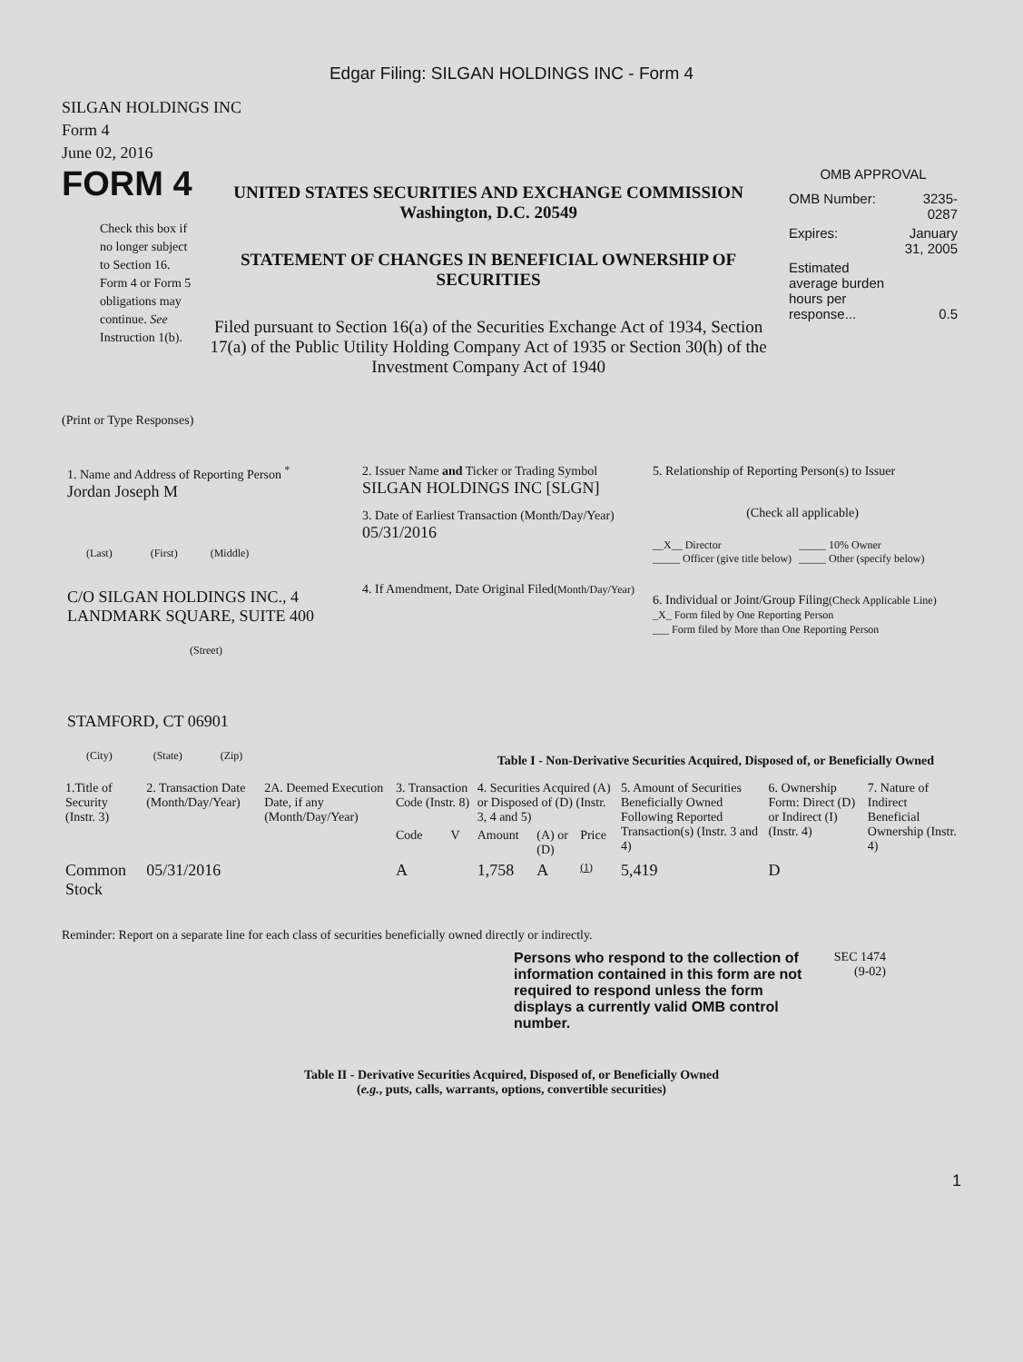Edgar Filing: SILGAN HOLDINGS INC - Form 4
SILGAN HOLDINGS INC
Form 4
June 02, 2016
FORM 4
Check this box if no longer subject to Section 16. Form 4 or Form 5 obligations may continue. See Instruction 1(b).
UNITED STATES SECURITIES AND EXCHANGE COMMISSION
Washington, D.C. 20549
STATEMENT OF CHANGES IN BENEFICIAL OWNERSHIP OF SECURITIES
Filed pursuant to Section 16(a) of the Securities Exchange Act of 1934, Section 17(a) of the Public Utility Holding Company Act of 1935 or Section 30(h) of the Investment Company Act of 1940
OMB APPROVAL
| OMB Number: | 3235-0287 |
| Expires: | January 31, 2005 |
| Estimated average burden hours per response... | 0.5 |
(Print or Type Responses)
1. Name and Address of Reporting Person <sup>*</sup>
Jordan Joseph M
(Last) (First) (Middle)
C/O SILGAN HOLDINGS INC., 4 LANDMARK SQUARE, SUITE 400
(Street)
STAMFORD, CT 06901
(City) (State) (Zip)
2. Issuer Name and Ticker or Trading Symbol
SILGAN HOLDINGS INC [SLGN]
3. Date of Earliest Transaction (Month/Day/Year)
05/31/2016
4. If Amendment, Date Original Filed(Month/Day/Year)
5. Relationship of Reporting Person(s) to Issuer
(Check all applicable)
| __X__ Director _____ Officer (give title below) | _____ 10% Owner _____ Other (specify below) |
6. Individual or Joint/Group Filing(Check Applicable Line)
_X_ Form filed by One Reporting Person
___ Form filed by More than One Reporting Person
Table I - Non-Derivative Securities Acquired, Disposed of, or Beneficially Owned
| 1.Title of Security (Instr. 3) | 2. Transaction Date (Month/Day/Year) | 2A. Deemed Execution Date, if any (Month/Day/Year) | 3. Transaction Code (Instr. 8) | | 4. Securities Acquired (A) or Disposed of (D) (Instr. 3, 4 and 5) | | | 5. Amount of Securities Beneficially Owned Following Reported Transaction(s) (Instr. 3 and 4) | 6. Ownership Form: Direct (D) or Indirect (I) (Instr. 4) | 7. Nature of Indirect Beneficial Ownership (Instr. 4) |
| --- | --- | --- | --- | --- | --- | --- | --- | --- | --- | --- |
| | | | Code | V | Amount | (A) or (D) | Price | | | |
| Common Stock | 05/31/2016 | | A | | 1,758 | A | (1) | 5,419 | D | |
Reminder: Report on a separate line for each class of securities beneficially owned directly or indirectly.
Persons who respond to the collection of information contained in this form are not required to respond unless the form displays a currently valid OMB control number.
SEC 1474
(9-02)
Table II - Derivative Securities Acquired, Disposed of, or Beneficially Owned
(e.g., puts, calls, warrants, options, convertible securities)
1